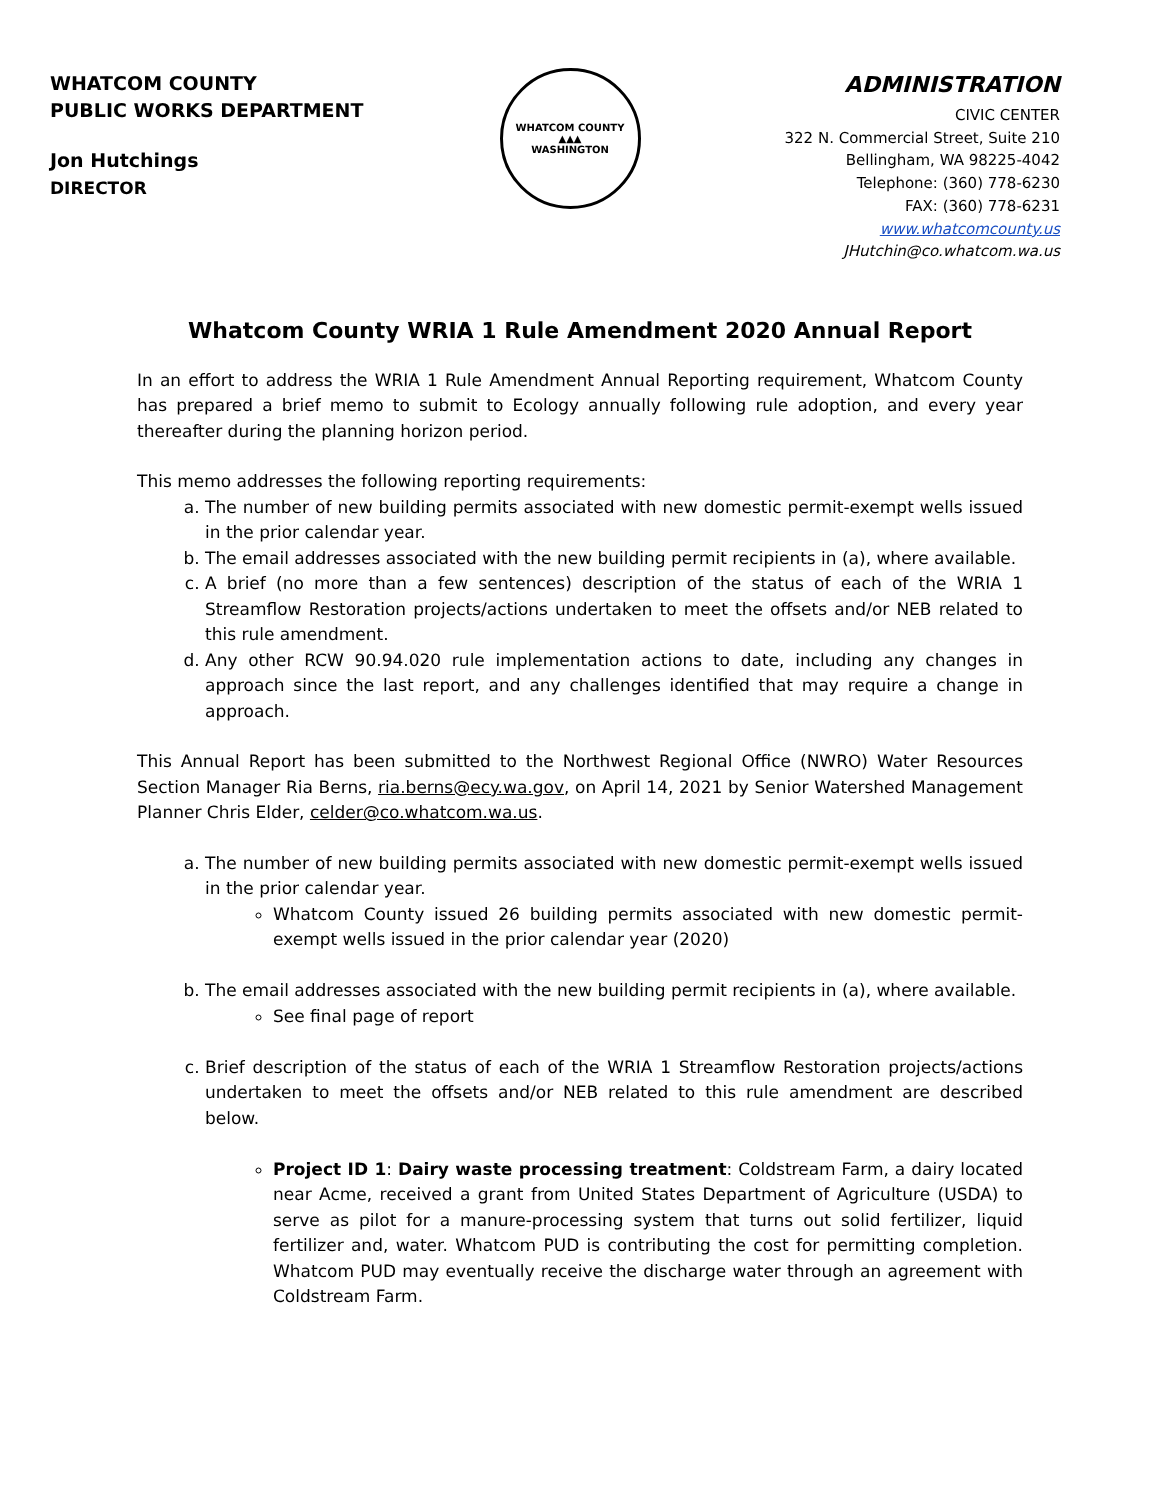WHATCOM COUNTY
PUBLIC WORKS DEPARTMENT
Jon Hutchings
DIRECTOR
WHATCOM COUNTY
▲▲▲
WASHINGTON
ADMINISTRATION
CIVIC CENTER
322 N. Commercial Street, Suite 210
Bellingham, WA 98225-4042
Telephone: (360) 778-6230
FAX: (360) 778-6231
www.whatcomcounty.us
JHutchin@co.whatcom.wa.us
Whatcom County WRIA 1 Rule Amendment 2020 Annual Report
In an effort to address the WRIA 1 Rule Amendment Annual Reporting requirement, Whatcom County has prepared a brief memo to submit to Ecology annually following rule adoption, and every year thereafter during the planning horizon period.
This memo addresses the following reporting requirements:
a. The number of new building permits associated with new domestic permit-exempt wells issued in the prior calendar year.
b. The email addresses associated with the new building permit recipients in (a), where available.
c. A brief (no more than a few sentences) description of the status of each of the WRIA 1 Streamflow Restoration projects/actions undertaken to meet the offsets and/or NEB related to this rule amendment.
d. Any other RCW 90.94.020 rule implementation actions to date, including any changes in approach since the last report, and any challenges identified that may require a change in approach.
This Annual Report has been submitted to the Northwest Regional Office (NWRO) Water Resources Section Manager Ria Berns, ria.berns@ecy.wa.gov, on April 14, 2021 by Senior Watershed Management Planner Chris Elder, celder@co.whatcom.wa.us.
a. The number of new building permits associated with new domestic permit-exempt wells issued in the prior calendar year.
Whatcom County issued 26 building permits associated with new domestic permit-exempt wells issued in the prior calendar year (2020)
b. The email addresses associated with the new building permit recipients in (a), where available.
See final page of report
c. Brief description of the status of each of the WRIA 1 Streamflow Restoration projects/actions undertaken to meet the offsets and/or NEB related to this rule amendment are described below.
Project ID 1: Dairy waste processing treatment: Coldstream Farm, a dairy located near Acme, received a grant from United States Department of Agriculture (USDA) to serve as pilot for a manure-processing system that turns out solid fertilizer, liquid fertilizer and, water. Whatcom PUD is contributing the cost for permitting completion. Whatcom PUD may eventually receive the discharge water through an agreement with Coldstream Farm.